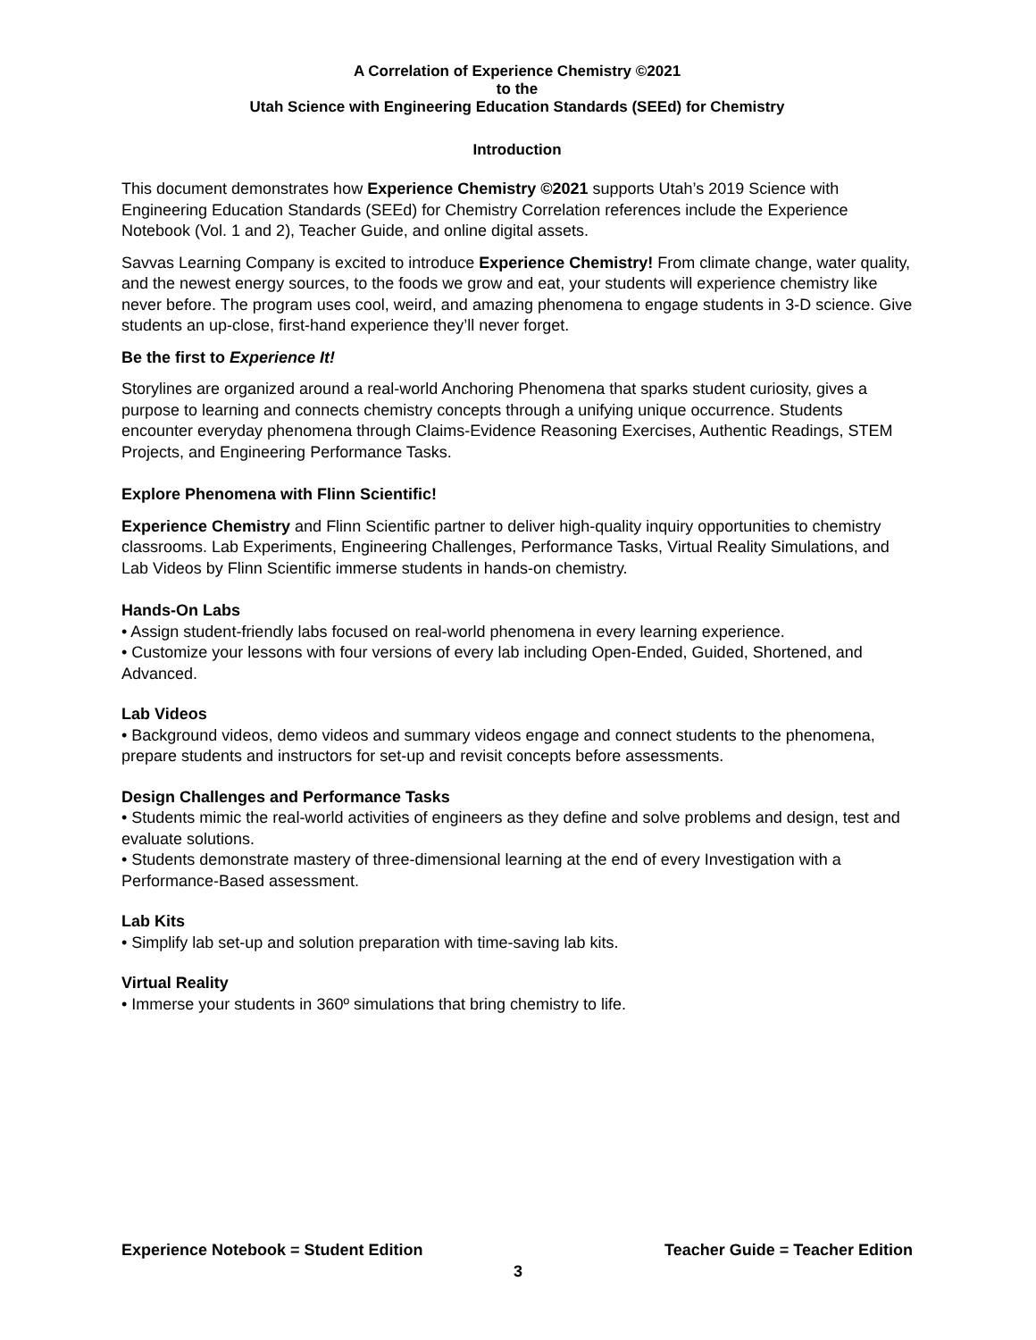A Correlation of Experience Chemistry ©2021
to the
Utah Science with Engineering Education Standards (SEEd) for Chemistry
Introduction
This document demonstrates how Experience Chemistry ©2021 supports Utah’s 2019 Science with Engineering Education Standards (SEEd) for Chemistry Correlation references include the Experience Notebook (Vol. 1 and 2), Teacher Guide, and online digital assets.
Savvas Learning Company is excited to introduce Experience Chemistry! From climate change, water quality, and the newest energy sources, to the foods we grow and eat, your students will experience chemistry like never before. The program uses cool, weird, and amazing phenomena to engage students in 3-D science. Give students an up-close, first-hand experience they’ll never forget.
Be the first to Experience It!
Storylines are organized around a real-world Anchoring Phenomena that sparks student curiosity, gives a purpose to learning and connects chemistry concepts through a unifying unique occurrence. Students encounter everyday phenomena through Claims-Evidence Reasoning Exercises, Authentic Readings, STEM Projects, and Engineering Performance Tasks.
Explore Phenomena with Flinn Scientific!
Experience Chemistry and Flinn Scientific partner to deliver high-quality inquiry opportunities to chemistry classrooms. Lab Experiments, Engineering Challenges, Performance Tasks, Virtual Reality Simulations, and Lab Videos by Flinn Scientific immerse students in hands-on chemistry.
Hands-On Labs
• Assign student-friendly labs focused on real-world phenomena in every learning experience.
• Customize your lessons with four versions of every lab including Open-Ended, Guided, Shortened, and Advanced.
Lab Videos
• Background videos, demo videos and summary videos engage and connect students to the phenomena, prepare students and instructors for set-up and revisit concepts before assessments.
Design Challenges and Performance Tasks
• Students mimic the real-world activities of engineers as they define and solve problems and design, test and evaluate solutions.
• Students demonstrate mastery of three-dimensional learning at the end of every Investigation with a Performance-Based assessment.
Lab Kits
• Simplify lab set-up and solution preparation with time-saving lab kits.
Virtual Reality
• Immerse your students in 360º simulations that bring chemistry to life.
Experience Notebook = Student Edition Teacher Guide = Teacher Edition
3